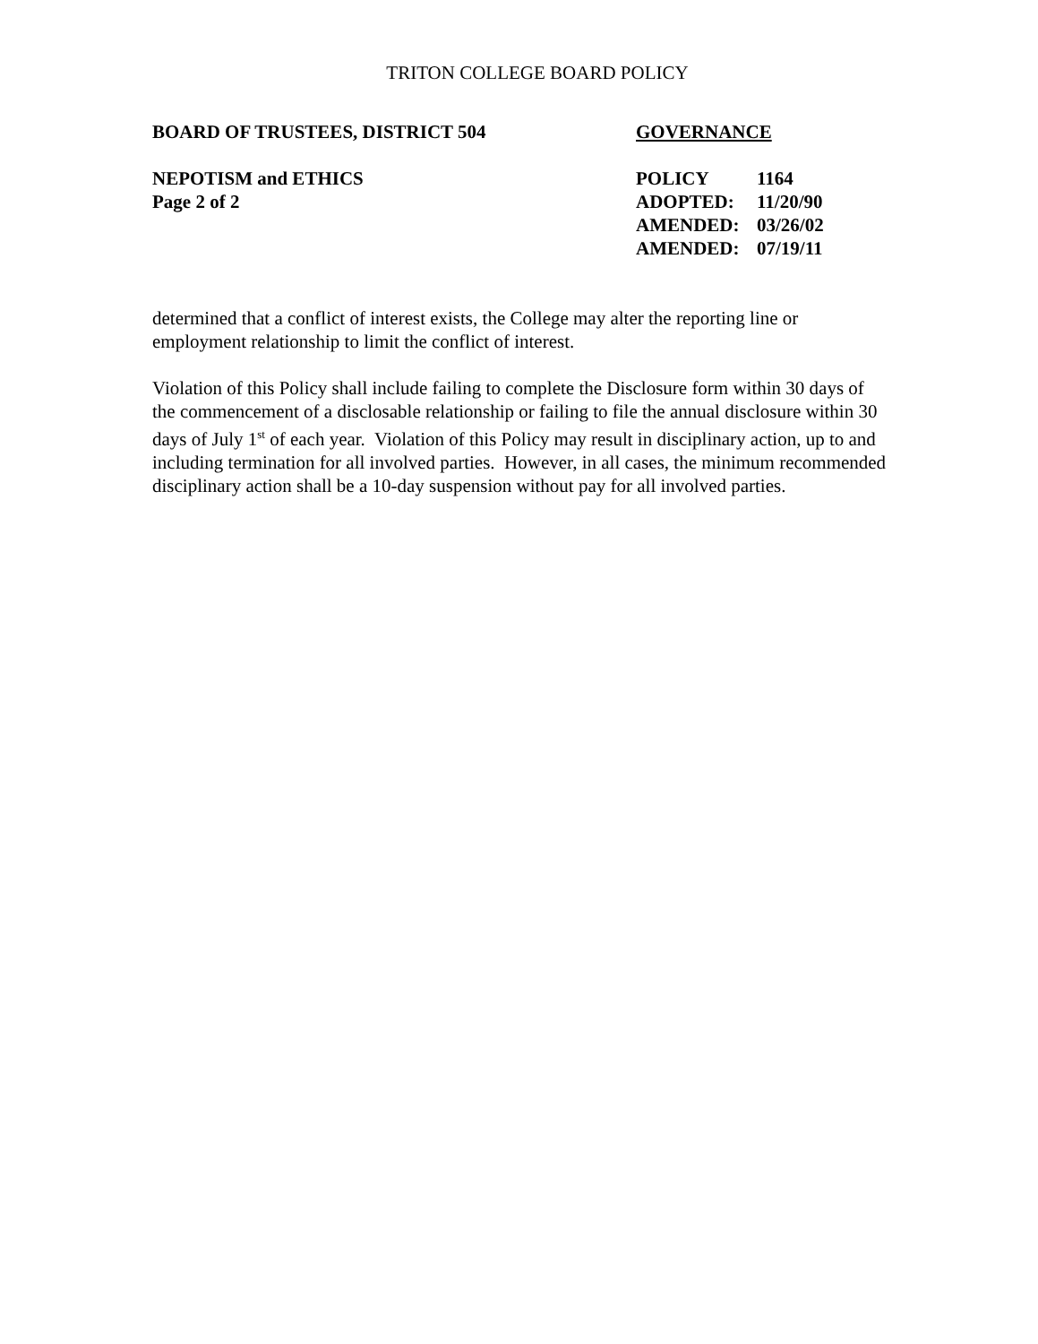TRITON COLLEGE BOARD POLICY
BOARD OF TRUSTEES, DISTRICT 504 GOVERNANCE
NEPOTISM and ETHICS
Page 2 of 2
| POLICY | 1164 |
| ADOPTED: | 11/20/90 |
| AMENDED: | 03/26/02 |
| AMENDED: | 07/19/11 |
determined that a conflict of interest exists, the College may alter the reporting line or employment relationship to limit the conflict of interest.
Violation of this Policy shall include failing to complete the Disclosure form within 30 days of the commencement of a disclosable relationship or failing to file the annual disclosure within 30 days of July 1<sup>st</sup> of each year. Violation of this Policy may result in disciplinary action, up to and including termination for all involved parties. However, in all cases, the minimum recommended disciplinary action shall be a 10-day suspension without pay for all involved parties.